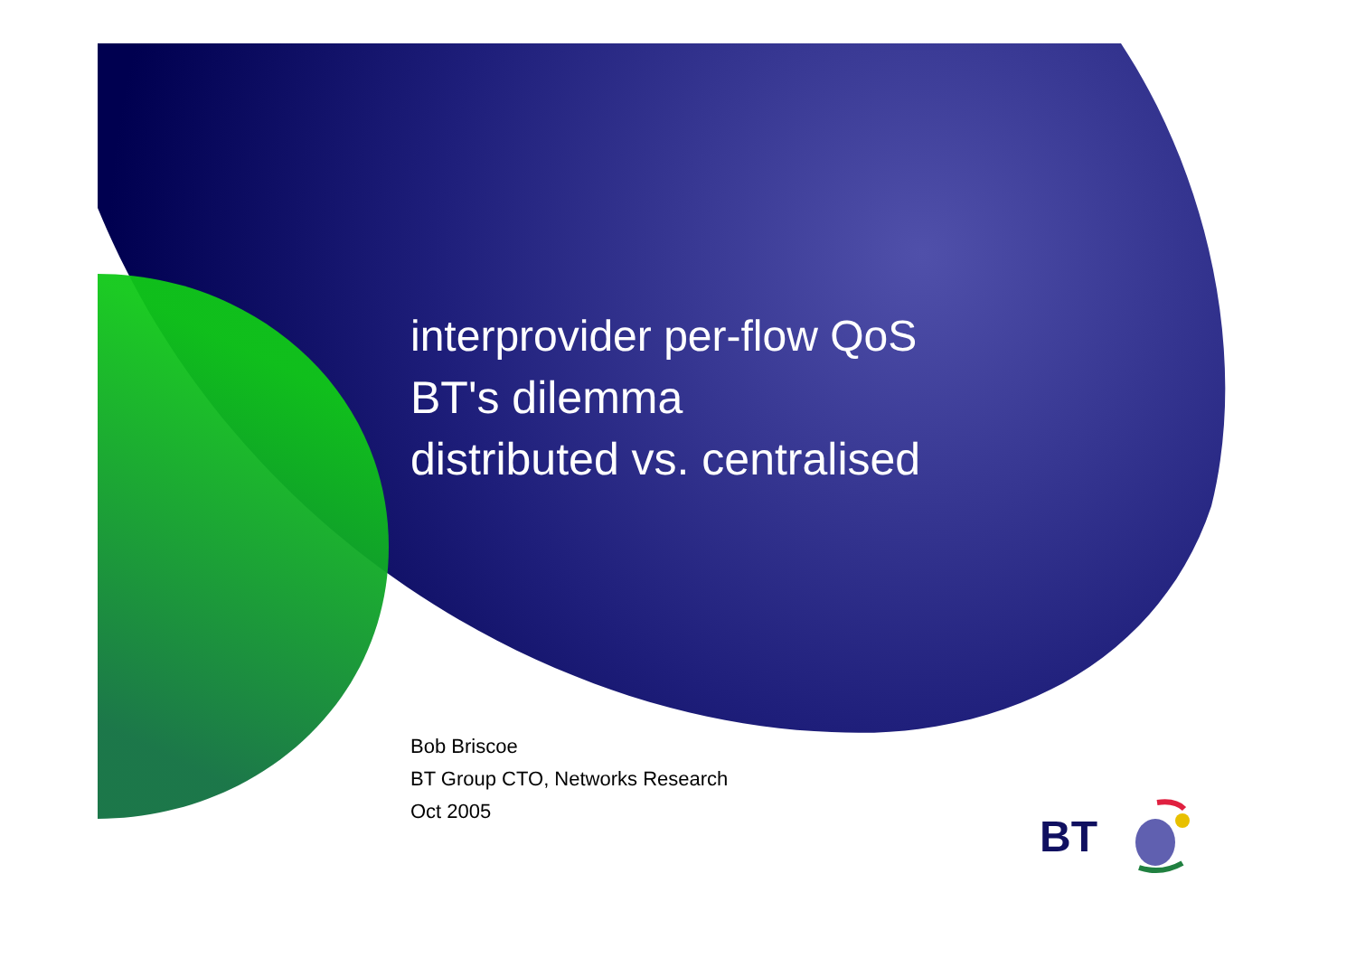interprovider per-flow QoS
BT's dilemma
distributed vs. centralised
Bob Briscoe
BT Group CTO, Networks Research
Oct 2005
BT